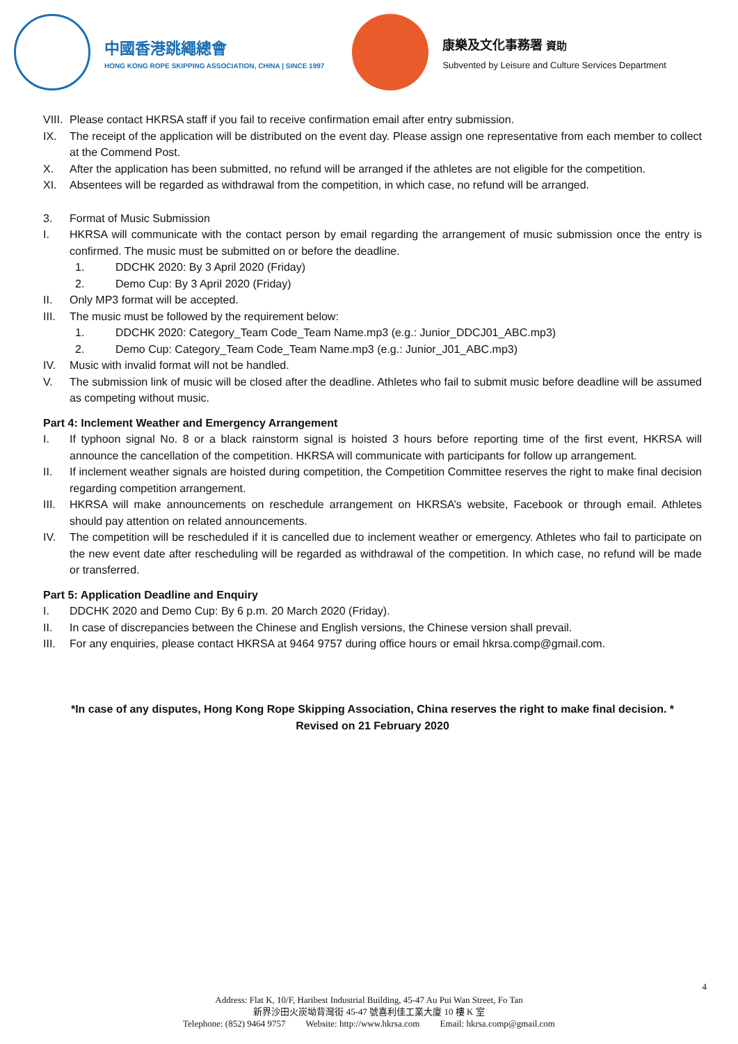中國香港跳繩總會
HONG KONG ROPE SKIPPING ASSOCIATION, CHINA | SINCE 1997
康樂及文化事務署 資助
Subvented by Leisure and Culture Services Department
VIII. Please contact HKRSA staff if you fail to receive confirmation email after entry submission.
IX. The receipt of the application will be distributed on the event day. Please assign one representative from each member to collect at the Commend Post.
X. After the application has been submitted, no refund will be arranged if the athletes are not eligible for the competition.
XI. Absentees will be regarded as withdrawal from the competition, in which case, no refund will be arranged.
3. Format of Music Submission
I. HKRSA will communicate with the contact person by email regarding the arrangement of music submission once the entry is confirmed. The music must be submitted on or before the deadline.
1. DDCHK 2020: By 3 April 2020 (Friday)
2. Demo Cup: By 3 April 2020 (Friday)
II. Only MP3 format will be accepted.
III. The music must be followed by the requirement below:
1. DDCHK 2020: Category_Team Code_Team Name.mp3 (e.g.: Junior_DDCJ01_ABC.mp3)
2. Demo Cup: Category_Team Code_Team Name.mp3 (e.g.: Junior_J01_ABC.mp3)
IV. Music with invalid format will not be handled.
V. The submission link of music will be closed after the deadline. Athletes who fail to submit music before deadline will be assumed as competing without music.
Part 4: Inclement Weather and Emergency Arrangement
I. If typhoon signal No. 8 or a black rainstorm signal is hoisted 3 hours before reporting time of the first event, HKRSA will announce the cancellation of the competition. HKRSA will communicate with participants for follow up arrangement.
II. If inclement weather signals are hoisted during competition, the Competition Committee reserves the right to make final decision regarding competition arrangement.
III. HKRSA will make announcements on reschedule arrangement on HKRSA’s website, Facebook or through email. Athletes should pay attention on related announcements.
IV. The competition will be rescheduled if it is cancelled due to inclement weather or emergency. Athletes who fail to participate on the new event date after rescheduling will be regarded as withdrawal of the competition. In which case, no refund will be made or transferred.
Part 5: Application Deadline and Enquiry
I. DDCHK 2020 and Demo Cup: By 6 p.m. 20 March 2020 (Friday).
II. In case of discrepancies between the Chinese and English versions, the Chinese version shall prevail.
III. For any enquiries, please contact HKRSA at 9464 9757 during office hours or email hkrsa.comp@gmail.com.
*In case of any disputes, Hong Kong Rope Skipping Association, China reserves the right to make final decision. *
Revised on 21 February 2020
4
Address: Flat K, 10/F, Haribest Industrial Building, 45-47 Au Pui Wan Street, Fo Tan
新界沙田火炭坳背灣街 45-47 號喜利佳工業大廈 10 樓 K 室
Telephone: (852) 9464 9757 Website: http://www.hkrsa.com Email: hkrsa.comp@gmail.com